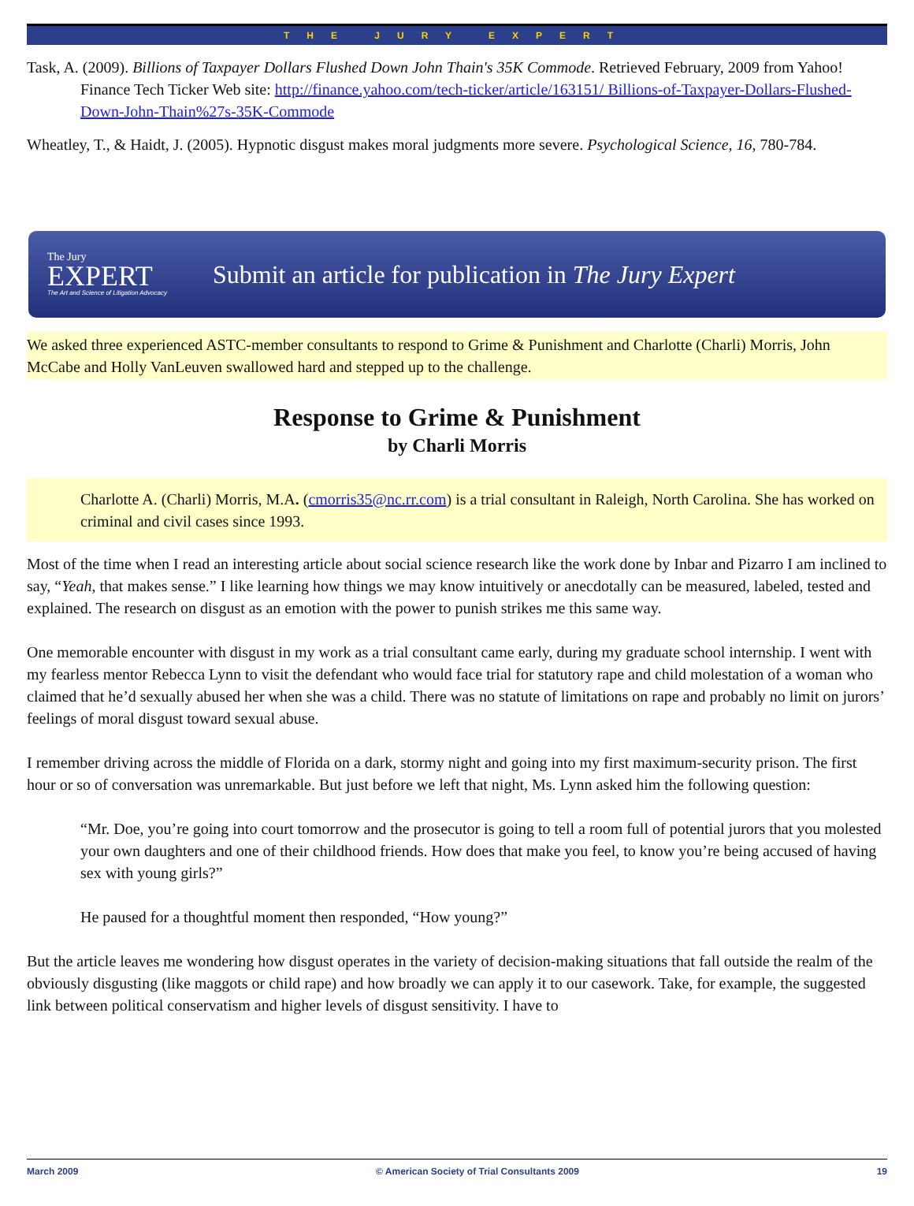THE JURY EXPERT
Task, A. (2009). Billions of Taxpayer Dollars Flushed Down John Thain's 35K Commode. Retrieved February, 2009 from Yahoo! Finance Tech Ticker Web site: http://finance.yahoo.com/tech-ticker/article/163151/ Billions-of-Taxpayer-Dollars-Flushed-Down-John-Thain%27s-35K-Commode
Wheatley, T., & Haidt, J. (2005). Hypnotic disgust makes moral judgments more severe. Psychological Science, 16, 780-784.
The Jury
EXPERT
The Art and Science of Litigation Advocacy
Submit an article for publication in The Jury Expert
We asked three experienced ASTC-member consultants to respond to Grime & Punishment and Charlotte (Charli) Morris, John McCabe and Holly VanLeuven swallowed hard and stepped up to the challenge.
Response to Grime & Punishment
by Charli Morris
Charlotte A. (Charli) Morris, M.A. (cmorris35@nc.rr.com) is a trial consultant in Raleigh, North Carolina. She has worked on criminal and civil cases since 1993.
Most of the time when I read an interesting article about social science research like the work done by Inbar and Pizarro I am inclined to say, “Yeah, that makes sense.” I like learning how things we may know intuitively or anecdotally can be measured, labeled, tested and explained. The research on disgust as an emotion with the power to punish strikes me this same way.
One memorable encounter with disgust in my work as a trial consultant came early, during my graduate school internship. I went with my fearless mentor Rebecca Lynn to visit the defendant who would face trial for statutory rape and child molestation of a woman who claimed that he’d sexually abused her when she was a child. There was no statute of limitations on rape and probably no limit on jurors’ feelings of moral disgust toward sexual abuse.
I remember driving across the middle of Florida on a dark, stormy night and going into my first maximum-security prison. The first hour or so of conversation was unremarkable. But just before we left that night, Ms. Lynn asked him the following question:
“Mr. Doe, you’re going into court tomorrow and the prosecutor is going to tell a room full of potential jurors that you molested your own daughters and one of their childhood friends. How does that make you feel, to know you’re being accused of having sex with young girls?”
He paused for a thoughtful moment then responded, “How young?”
But the article leaves me wondering how disgust operates in the variety of decision-making situations that fall outside the realm of the obviously disgusting (like maggots or child rape) and how broadly we can apply it to our casework. Take, for example, the suggested link between political conservatism and higher levels of disgust sensitivity. I have to
March 2009 © American Society of Trial Consultants 2009 19